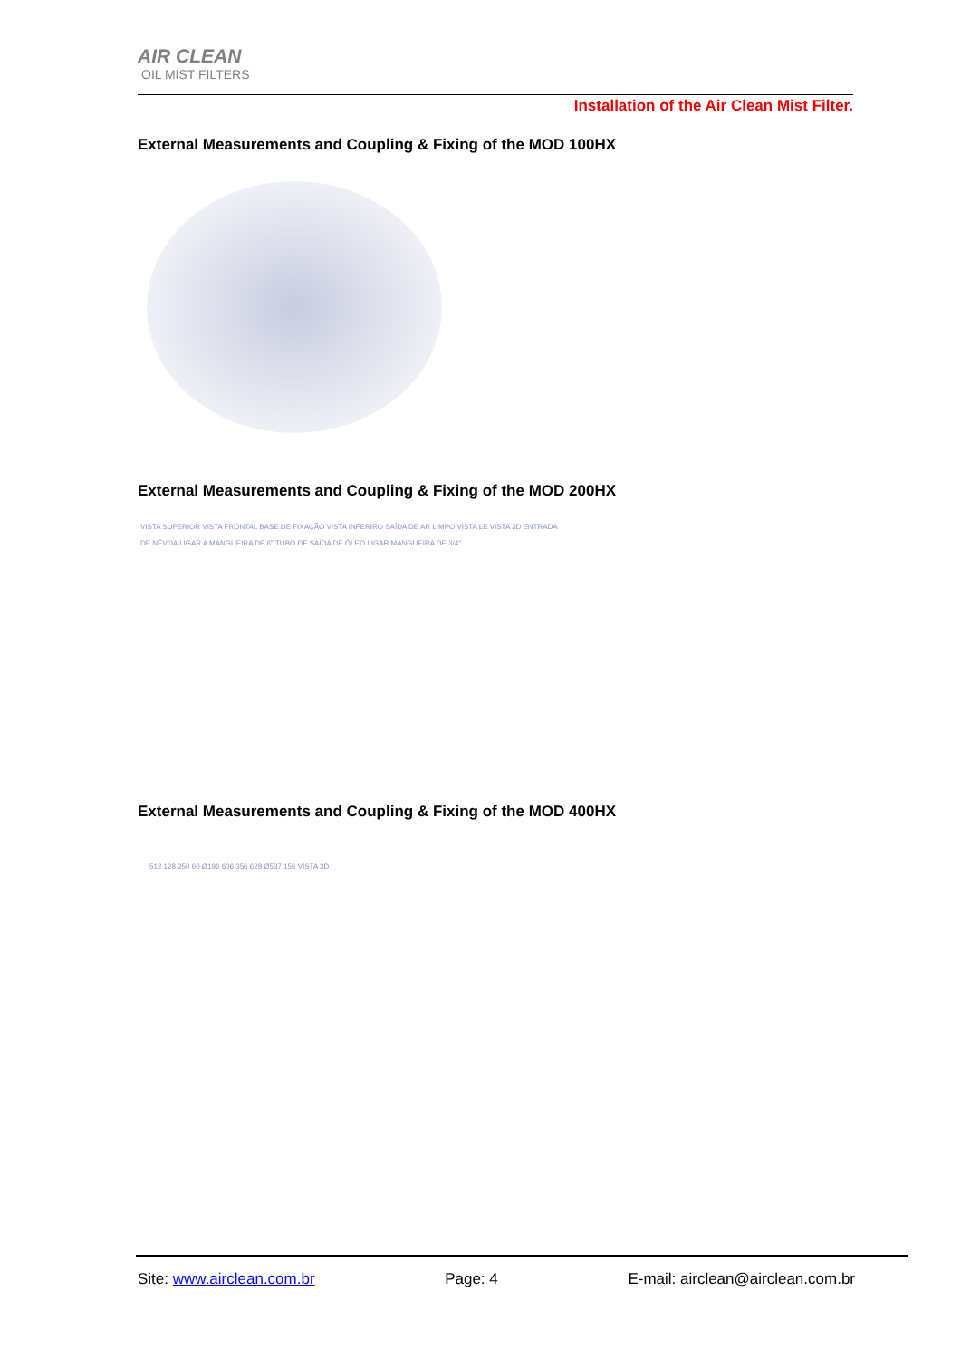AIR CLEAN
OIL MIST FILTERS
Installation of the Air Clean Mist Filter.
External Measurements and Coupling & Fixing of the MOD 100HX
External Measurements and Coupling & Fixing of the MOD 200HX
VISTA SUPERIOR VISTA FRONTAL BASE DE FIXAÇÃO VISTA INFERIRO SAÍDA DE AR LIMPO VISTA LE VISTA 3D ENTRADA DE NÉVOA LIGAR A MANGUEIRA DE 6" TUBO DE SAÍDA DE ÓLEO LIGAR MANGUEIRA DE 3/4"
External Measurements and Coupling & Fixing of the MOD 400HX
512 128 250 60 Ø196 606 356 628 Ø537 156 VISTA 3D
Site: www.airclean.com.br Page: 4 E-mail: airclean@airclean.com.br